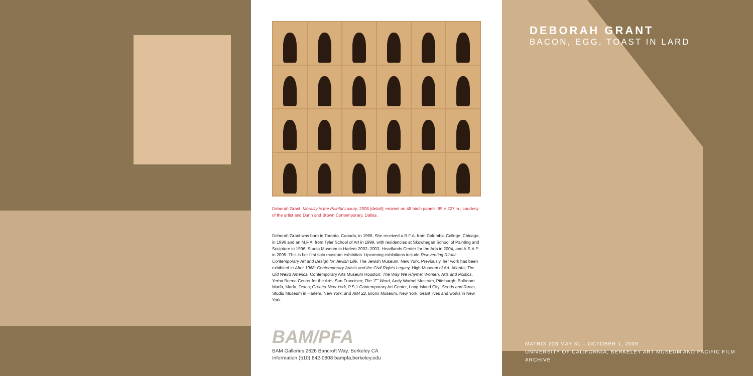Deborah Grant: Morality is the Painful Luxury, 2008 (detail); enamel on 48 birch panels; 99 × 227 in.; courtesy of the artist and Dunn and Brown Contemporary, Dallas.
Deborah Grant was born in Toronto, Canada, in 1968. She received a B.F.A. from Columbia College, Chicago, in 1996 and an M.F.A. from Tyler School of Art in 1999, with residencies at Skowhegan School of Painting and Sculpture in 1996, Studio Museum in Harlem 2002–2003, Headlands Center for the Arts in 2004, and A.S.A.P in 2005. This is her first solo museum exhibition. Upcoming exhibitions include Reinventing Ritual: Contemporary Art and Design for Jewish Life, The Jewish Museum, New York. Previously, her work has been exhibited in After 1968: Contemporary Artists and the Civil Rights Legacy, High Museum of Art, Atlanta; The Old Weird America, Contemporary Arts Museum Houston; The Way We Rhyme: Women, Arts and Politics, Yerba Buena Center for the Arts, San Francisco; The “F” Word, Andy Warhol Museum, Pittsburgh; Ballroom Marfa, Marfa, Texas; Greater New York, P.S.1 Contemporary Art Center, Long Island City; Seeds and Roots, Studio Museum in Harlem, New York; and AIM 22, Bronx Museum, New York. Grant lives and works in New York.
BAM/PFA
BAM Galleries 2626 Bancroft Way, Berkeley CA
Information (510) 642-0808 bampfa.berkeley.edu
DEBORAH GRANT
BACON, EGG, TOAST IN LARD
MATRIX 228 MAY 31 – OCTOBER 1, 2009
UNIVERSITY OF CALIFORNIA, BERKELEY ART MUSEUM AND PACIFIC FILM ARCHIVE